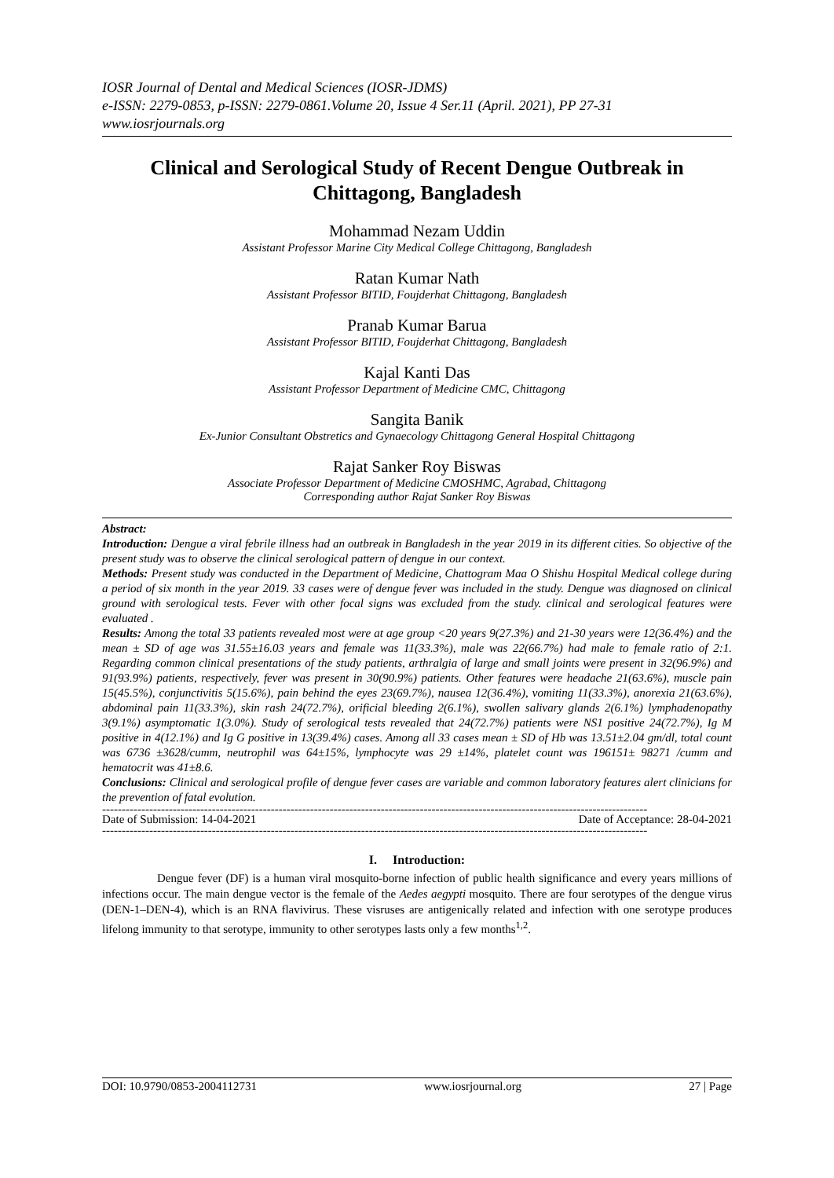IOSR Journal of Dental and Medical Sciences (IOSR-JDMS)
e-ISSN: 2279-0853, p-ISSN: 2279-0861.Volume 20, Issue 4 Ser.11 (April. 2021), PP 27-31
www.iosrjournals.org
Clinical and Serological Study of Recent Dengue Outbreak in Chittagong, Bangladesh
Mohammad Nezam Uddin
Assistant Professor Marine City Medical College Chittagong, Bangladesh
Ratan Kumar Nath
Assistant Professor BITID, Foujderhat Chittagong, Bangladesh
Pranab Kumar Barua
Assistant Professor BITID, Foujderhat Chittagong, Bangladesh
Kajal Kanti Das
Assistant Professor Department of Medicine CMC, Chittagong
Sangita Banik
Ex-Junior Consultant Obstretics and Gynaecology Chittagong General Hospital Chittagong
Rajat Sanker Roy Biswas
Associate Professor Department of Medicine CMOSHMC, Agrabad, Chittagong
Corresponding author Rajat Sanker Roy Biswas
Abstract:
Introduction: Dengue a viral febrile illness had an outbreak in Bangladesh in the year 2019 in its different cities. So objective of the present study was to observe the clinical serological pattern of dengue in our context.
Methods: Present study was conducted in the Department of Medicine, Chattogram Maa O Shishu Hospital Medical college during a period of six month in the year 2019. 33 cases were of dengue fever was included in the study. Dengue was diagnosed on clinical ground with serological tests. Fever with other focal signs was excluded from the study. clinical and serological features were evaluated .
Results: Among the total 33 patients revealed most were at age group <20 years 9(27.3%) and 21-30 years were 12(36.4%) and the mean ± SD of age was 31.55±16.03 years and female was 11(33.3%), male was 22(66.7%) had male to female ratio of 2:1. Regarding common clinical presentations of the study patients, arthralgia of large and small joints were present in 32(96.9%) and 91(93.9%) patients, respectively, fever was present in 30(90.9%) patients. Other features were headache 21(63.6%), muscle pain 15(45.5%), conjunctivitis 5(15.6%), pain behind the eyes 23(69.7%), nausea 12(36.4%), vomiting 11(33.3%), anorexia 21(63.6%), abdominal pain 11(33.3%), skin rash 24(72.7%), orificial bleeding 2(6.1%), swollen salivary glands 2(6.1%) lymphadenopathy 3(9.1%) asymptomatic 1(3.0%). Study of serological tests revealed that 24(72.7%) patients were NS1 positive 24(72.7%), Ig M positive in 4(12.1%) and Ig G positive in 13(39.4%) cases. Among all 33 cases mean ± SD of Hb was 13.51±2.04 gm/dl, total count was 6736 ±3628/cumm, neutrophil was 64±15%, lymphocyte was 29 ±14%, platelet count was 196151± 98271 /cumm and hematocrit was 41±8.6.
Conclusions: Clinical and serological profile of dengue fever cases are variable and common laboratory features alert clinicians for the prevention of fatal evolution.
-------------------------------------------------------------------------------------------------------------------------------------------
Date of Submission: 14-04-2021 Date of Acceptance: 28-04-2021
-------------------------------------------------------------------------------------------------------------------------------------------
I. Introduction:
Dengue fever (DF) is a human viral mosquito-borne infection of public health significance and every years millions of infections occur. The main dengue vector is the female of the Aedes aegypti mosquito. There are four serotypes of the dengue virus (DEN-1–DEN-4), which is an RNA flavivirus. These visruses are antigenically related and infection with one serotype produces lifelong immunity to that serotype, immunity to other serotypes lasts only a few months<sup>1,2</sup>.
DOI: 10.9790/0853-2004112731 www.iosrjournal.org 27 | Page